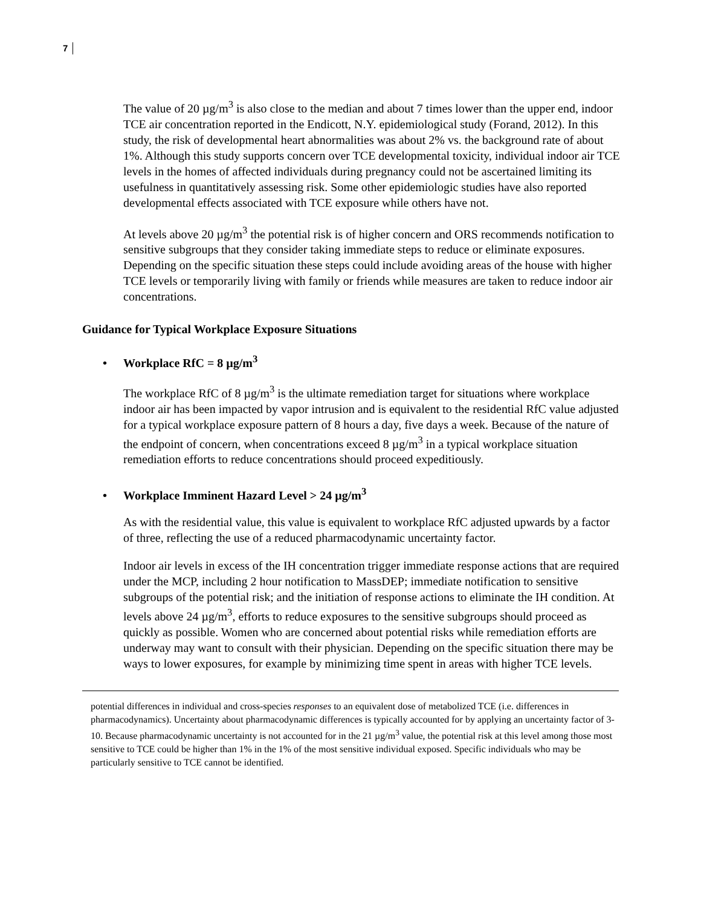7
The value of 20 µg/m<sup>3</sup> is also close to the median and about 7 times lower than the upper end, indoor TCE air concentration reported in the Endicott, N.Y. epidemiological study (Forand, 2012). In this study, the risk of developmental heart abnormalities was about 2% vs. the background rate of about 1%. Although this study supports concern over TCE developmental toxicity, individual indoor air TCE levels in the homes of affected individuals during pregnancy could not be ascertained limiting its usefulness in quantitatively assessing risk. Some other epidemiologic studies have also reported developmental effects associated with TCE exposure while others have not.
At levels above 20 µg/m<sup>3</sup> the potential risk is of higher concern and ORS recommends notification to sensitive subgroups that they consider taking immediate steps to reduce or eliminate exposures. Depending on the specific situation these steps could include avoiding areas of the house with higher TCE levels or temporarily living with family or friends while measures are taken to reduce indoor air concentrations.
Guidance for Typical Workplace Exposure Situations
• Workplace RfC = 8 µg/m<sup>3</sup>
The workplace RfC of 8 µg/m<sup>3</sup> is the ultimate remediation target for situations where workplace indoor air has been impacted by vapor intrusion and is equivalent to the residential RfC value adjusted for a typical workplace exposure pattern of 8 hours a day, five days a week. Because of the nature of the endpoint of concern, when concentrations exceed 8 µg/m<sup>3</sup> in a typical workplace situation remediation efforts to reduce concentrations should proceed expeditiously.
• Workplace Imminent Hazard Level > 24 µg/m<sup>3</sup>
As with the residential value, this value is equivalent to workplace RfC adjusted upwards by a factor of three, reflecting the use of a reduced pharmacodynamic uncertainty factor.
Indoor air levels in excess of the IH concentration trigger immediate response actions that are required under the MCP, including 2 hour notification to MassDEP; immediate notification to sensitive subgroups of the potential risk; and the initiation of response actions to eliminate the IH condition. At levels above 24 µg/m<sup>3</sup>, efforts to reduce exposures to the sensitive subgroups should proceed as quickly as possible. Women who are concerned about potential risks while remediation efforts are underway may want to consult with their physician. Depending on the specific situation there may be ways to lower exposures, for example by minimizing time spent in areas with higher TCE levels.
potential differences in individual and cross-species responses to an equivalent dose of metabolized TCE (i.e. differences in pharmacodynamics). Uncertainty about pharmacodynamic differences is typically accounted for by applying an uncertainty factor of 3-10. Because pharmacodynamic uncertainty is not accounted for in the 21 µg/m<sup>3</sup> value, the potential risk at this level among those most sensitive to TCE could be higher than 1% in the 1% of the most sensitive individual exposed. Specific individuals who may be particularly sensitive to TCE cannot be identified.